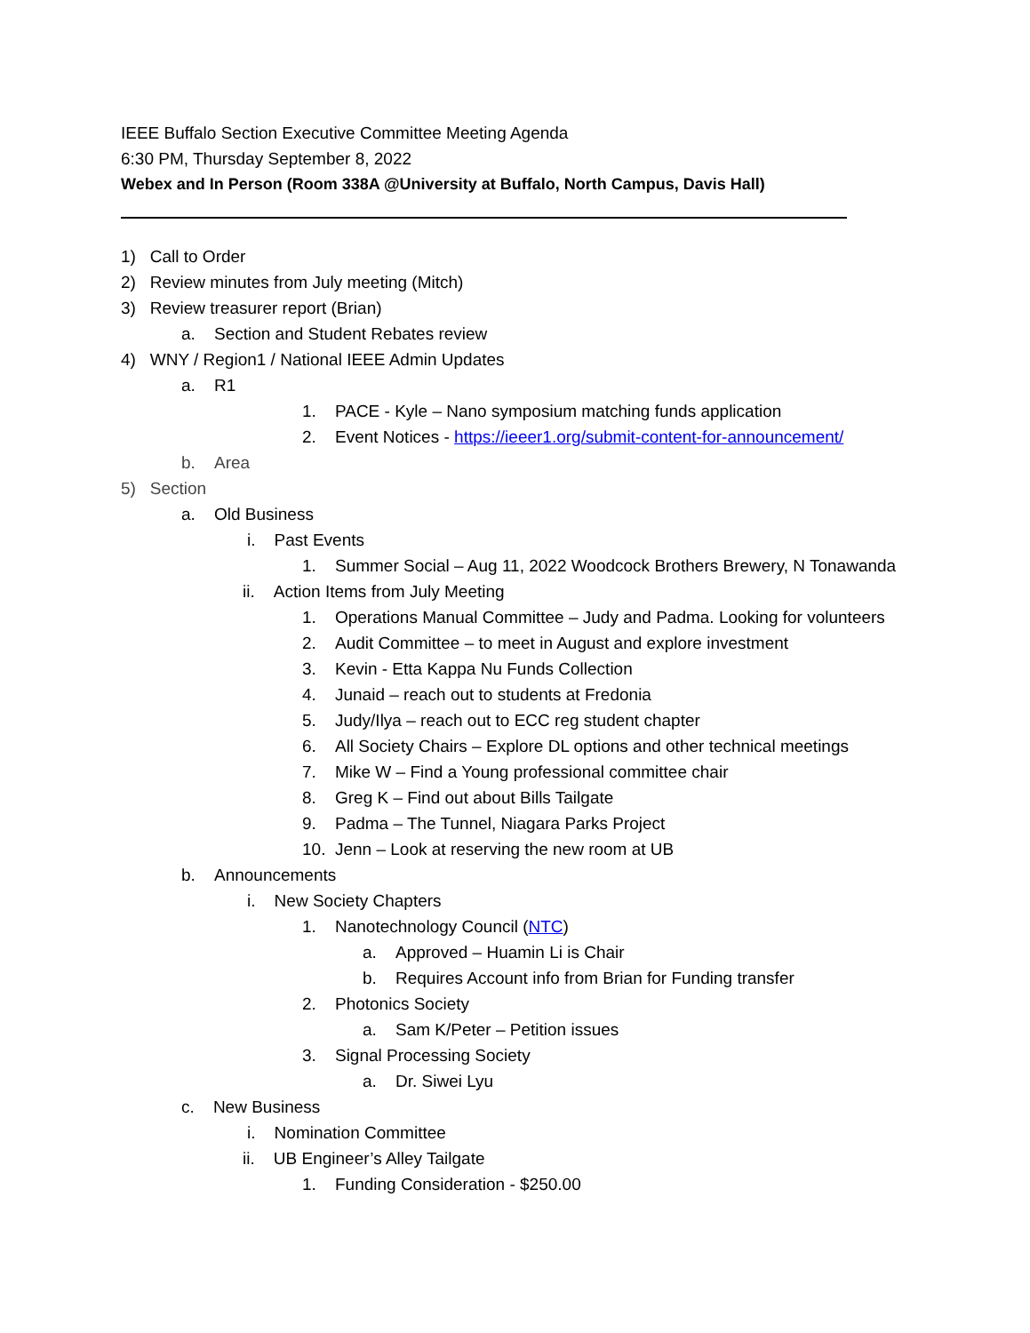IEEE Buffalo Section Executive Committee Meeting Agenda
6:30 PM, Thursday September 8, 2022
Webex and In Person (Room 338A @University at Buffalo, North Campus, Davis Hall)
1) Call to Order
2) Review minutes from July meeting (Mitch)
3) Review treasurer report (Brian)
a. Section and Student Rebates review
4) WNY / Region1 / National IEEE Admin Updates
a. R1
1. PACE - Kyle – Nano symposium matching funds application
2. Event Notices - https://ieeer1.org/submit-content-for-announcement/
b. Area
5) Section
a. Old Business
i. Past Events
1. Summer Social – Aug 11, 2022 Woodcock Brothers Brewery, N Tonawanda
ii. Action Items from July Meeting
1. Operations Manual Committee – Judy and Padma. Looking for volunteers
2. Audit Committee – to meet in August and explore investment
3. Kevin - Etta Kappa Nu Funds Collection
4. Junaid – reach out to students at Fredonia
5. Judy/Ilya – reach out to ECC reg student chapter
6. All Society Chairs – Explore DL options and other technical meetings
7. Mike W – Find a Young professional committee chair
8. Greg K – Find out about Bills Tailgate
9. Padma – The Tunnel, Niagara Parks Project
10. Jenn – Look at reserving the new room at UB
b. Announcements
i. New Society Chapters
1. Nanotechnology Council (NTC)
a. Approved – Huamin Li is Chair
b. Requires Account info from Brian for Funding transfer
2. Photonics Society
a. Sam K/Peter – Petition issues
3. Signal Processing Society
a. Dr. Siwei Lyu
c. New Business
i. Nomination Committee
ii. UB Engineer’s Alley Tailgate
1. Funding Consideration - $250.00